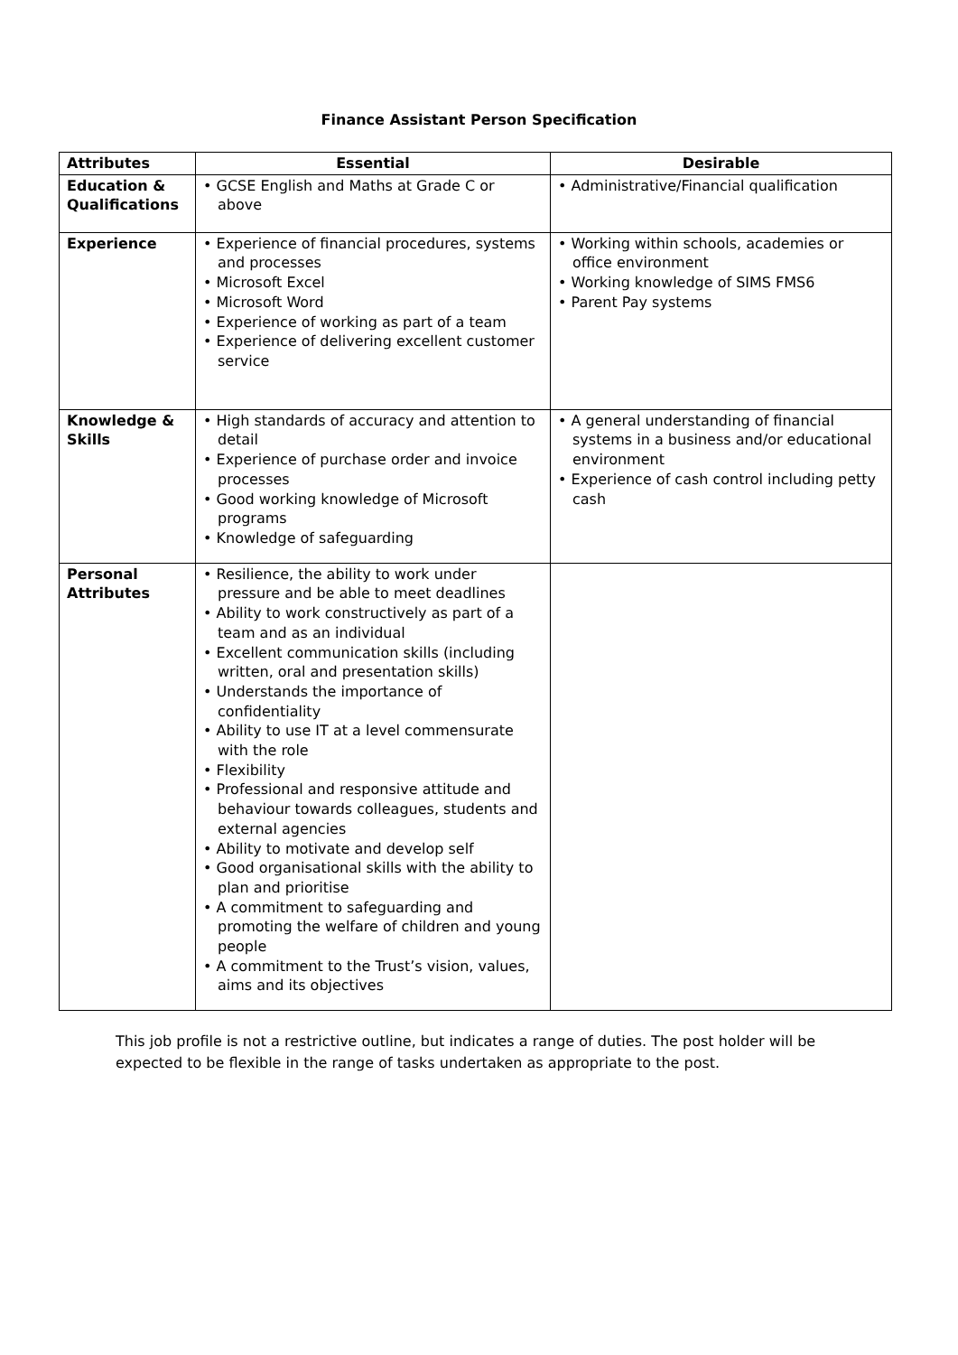Finance Assistant Person Specification
| Attributes | Essential | Desirable |
| --- | --- | --- |
| Education & Qualifications | • GCSE English and Maths at Grade C or above | • Administrative/Financial qualification |
| Experience | • Experience of financial procedures, systems and processes • Microsoft Excel • Microsoft Word • Experience of working as part of a team • Experience of delivering excellent customer service | • Working within schools, academies or office environment • Working knowledge of SIMS FMS6 • Parent Pay systems |
| Knowledge & Skills | • High standards of accuracy and attention to detail • Experience of purchase order and invoice processes • Good working knowledge of Microsoft programs • Knowledge of safeguarding | • A general understanding of financial systems in a business and/or educational environment • Experience of cash control including petty cash |
| Personal Attributes | • Resilience, the ability to work under pressure and be able to meet deadlines • Ability to work constructively as part of a team and as an individual • Excellent communication skills (including written, oral and presentation skills) • Understands the importance of confidentiality • Ability to use IT at a level commensurate with the role • Flexibility • Professional and responsive attitude and behaviour towards colleagues, students and external agencies • Ability to motivate and develop self • Good organisational skills with the ability to plan and prioritise • A commitment to safeguarding and promoting the welfare of children and young people • A commitment to the Trust’s vision, values, aims and its objectives | |
This job profile is not a restrictive outline, but indicates a range of duties. The post holder will be expected to be flexible in the range of tasks undertaken as appropriate to the post.